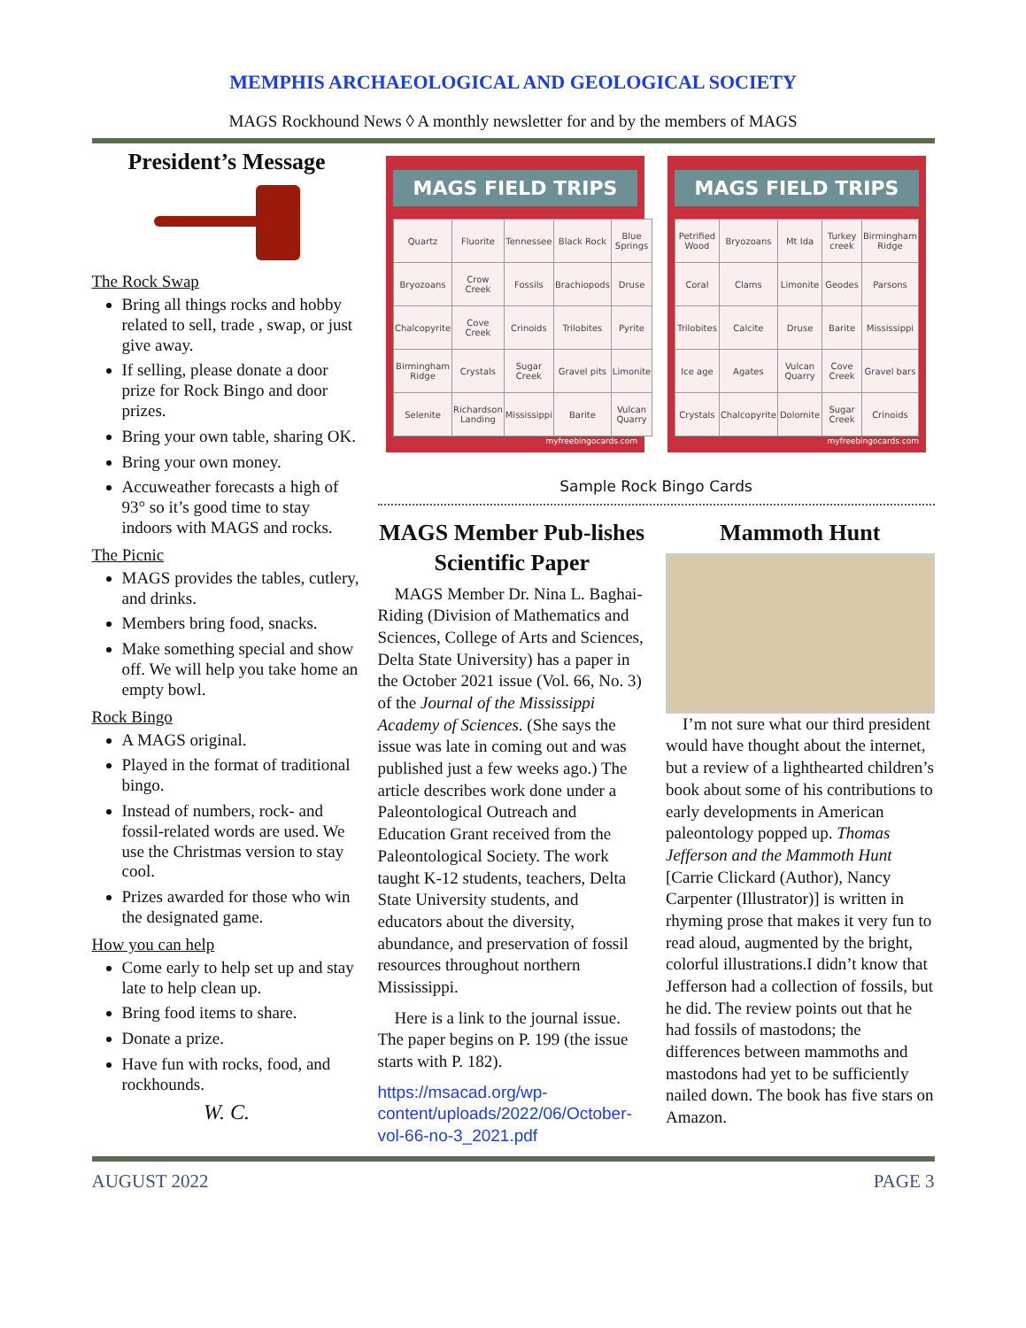MEMPHIS ARCHAEOLOGICAL AND GEOLOGICAL SOCIETY
MAGS Rockhound News ◊ A monthly newsletter for and by the members of MAGS
President’s Message
The Rock Swap
Bring all things rocks and hobby related to sell, trade , swap, or just give away.
If selling, please donate a door prize for Rock Bingo and door prizes.
Bring your own table, sharing OK.
Bring your own money.
Accuweather forecasts a high of 93° so it’s good time to stay indoors with MAGS and rocks.
The Picnic
MAGS provides the tables, cutlery, and drinks.
Members bring food, snacks.
Make something special and show off. We will help you take home an empty bowl.
Rock Bingo
A MAGS original.
Played in the format of traditional bingo.
Instead of numbers, rock- and fossil-related words are used. We use the Christmas version to stay cool.
Prizes awarded for those who win the designated game.
How you can help
Come early to help set up and stay late to help clean up.
Bring food items to share.
Donate a prize.
Have fun with rocks, food, and rockhounds.
W. C.
MAGS FIELD TRIPS
| Quartz | Fluorite | Tennessee | Black Rock | Blue Springs |
| Bryozoans | Crow Creek | Fossils | Brachiopods | Druse |
| Chalcopyrite | Cove Creek | Crinoids | Trilobites | Pyrite |
| Birmingham Ridge | Crystals | Sugar Creek | Gravel pits | Limonite |
| Selenite | Richardson Landing | Mississippi | Barite | Vulcan Quarry |
myfreebingocards.com
MAGS FIELD TRIPS
| Petrified Wood | Bryozoans | Mt Ida | Turkey creek | Birmingham Ridge |
| Coral | Clams | Limonite | Geodes | Parsons |
| Trilobites | Calcite | Druse | Barite | Mississippi |
| Ice age | Agates | Vulcan Quarry | Cove Creek | Gravel bars |
| Crystals | Chalcopyrite | Dolomite | Sugar Creek | Crinoids |
myfreebingocards.com
Sample Rock Bingo Cards
MAGS Member Pub-lishes Scientific Paper
 MAGS Member Dr. Nina L. Baghai-Riding (Division of Mathematics and Sciences, College of Arts and Sciences, Delta State University) has a paper in the October 2021 issue (Vol. 66, No. 3) of the Journal of the Mississippi Academy of Sciences. (She says the issue was late in coming out and was published just a few weeks ago.) The article describes work done under a Paleontological Outreach and Education Grant received from the Paleontological Society. The work taught K-12 students, teachers, Delta State University students, and educators about the diversity, abundance, and preservation of fossil resources throughout northern Mississippi.
 Here is a link to the journal issue. The paper begins on P. 199 (the issue starts with P. 182).
https://msacad.org/wp-content/uploads/2022/06/October-vol-66-no-3_2021.pdf
Mammoth Hunt
 I’m not sure what our third president would have thought about the internet, but a review of a lighthearted children’s book about some of his contributions to early developments in American paleontology popped up. Thomas Jefferson and the Mammoth Hunt [Carrie Clickard (Author), Nancy Carpenter (Illustrator)] is written in rhyming prose that makes it very fun to read aloud, augmented by the bright, colorful illustrations.I didn’t know that Jefferson had a collection of fossils, but he did. The review points out that he had fossils of mastodons; the differences between mammoths and mastodons had yet to be sufficiently nailed down. The book has five stars on Amazon.
AUGUST 2022 PAGE 3